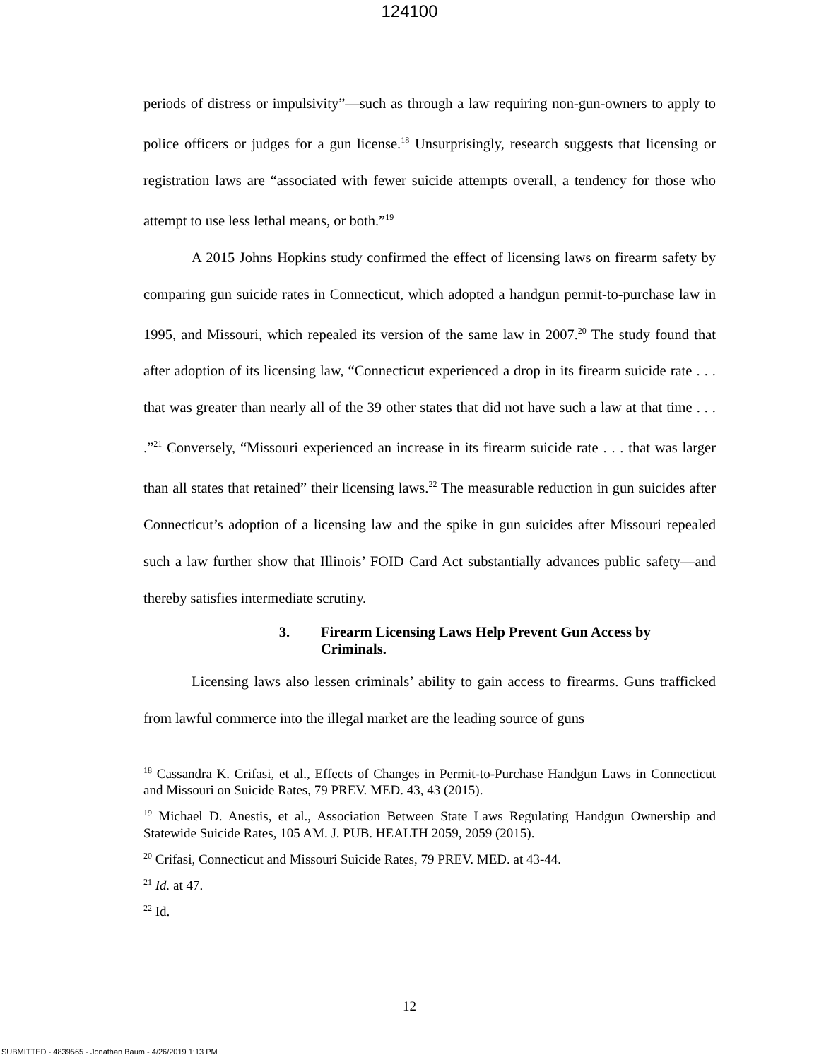124100
periods of distress or impulsivity”—such as through a law requiring non-gun-owners to apply to police officers or judges for a gun license.<sup>18</sup> Unsurprisingly, research suggests that licensing or registration laws are “associated with fewer suicide attempts overall, a tendency for those who attempt to use less lethal means, or both.”<sup>19</sup>
A 2015 Johns Hopkins study confirmed the effect of licensing laws on firearm safety by comparing gun suicide rates in Connecticut, which adopted a handgun permit-to-purchase law in 1995, and Missouri, which repealed its version of the same law in 2007.<sup>20</sup> The study found that after adoption of its licensing law, “Connecticut experienced a drop in its firearm suicide rate . . . that was greater than nearly all of the 39 other states that did not have such a law at that time . . . .”<sup>21</sup> Conversely, “Missouri experienced an increase in its firearm suicide rate . . . that was larger than all states that retained” their licensing laws.<sup>22</sup> The measurable reduction in gun suicides after Connecticut’s adoption of a licensing law and the spike in gun suicides after Missouri repealed such a law further show that Illinois’ FOID Card Act substantially advances public safety—and thereby satisfies intermediate scrutiny.
3. Firearm Licensing Laws Help Prevent Gun Access by Criminals.
Licensing laws also lessen criminals’ ability to gain access to firearms. Guns trafficked from lawful commerce into the illegal market are the leading source of guns
<sup>18</sup> Cassandra K. Crifasi, et al., Effects of Changes in Permit-to-Purchase Handgun Laws in Connecticut and Missouri on Suicide Rates, 79 PREV. MED. 43, 43 (2015).
<sup>19</sup> Michael D. Anestis, et al., Association Between State Laws Regulating Handgun Ownership and Statewide Suicide Rates, 105 AM. J. PUB. HEALTH 2059, 2059 (2015).
<sup>20</sup> Crifasi, Connecticut and Missouri Suicide Rates, 79 PREV. MED. at 43-44.
<sup>21</sup> Id. at 47.
<sup>22</sup> Id.
12
SUBMITTED - 4839565 - Jonathan Baum - 4/26/2019 1:13 PM